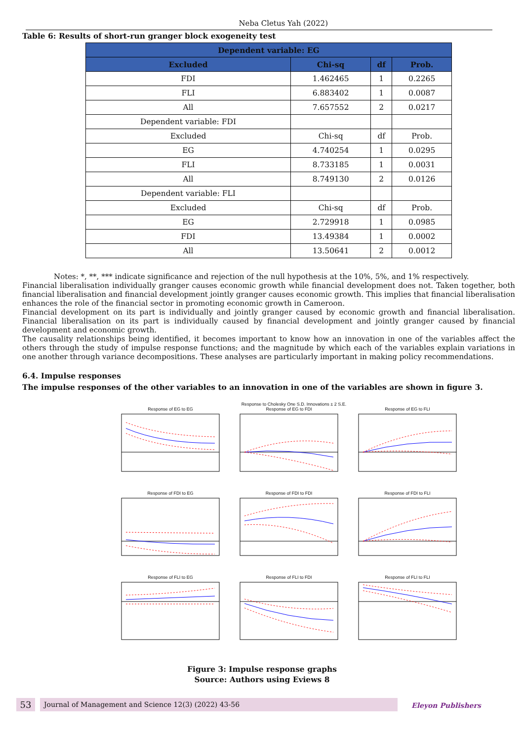Neba Cletus Yah (2022)
Table 6: Results of short-run granger block exogeneity test
| Dependent variable: EG | | | |
| --- | --- | --- | --- |
| Excluded | Chi-sq | df | Prob. |
| FDI | 1.462465 | 1 | 0.2265 |
| FLI | 6.883402 | 1 | 0.0087 |
| All | 7.657552 | 2 | 0.0217 |
| Dependent variable: FDI | | | |
| Excluded | Chi-sq | df | Prob. |
| EG | 4.740254 | 1 | 0.0295 |
| FLI | 8.733185 | 1 | 0.0031 |
| All | 8.749130 | 2 | 0.0126 |
| Dependent variable: FLI | | | |
| Excluded | Chi-sq | df | Prob. |
| EG | 2.729918 | 1 | 0.0985 |
| FDI | 13.49384 | 1 | 0.0002 |
| All | 13.50641 | 2 | 0.0012 |
Notes: *, **, *** indicate significance and rejection of the null hypothesis at the 10%, 5%, and 1% respectively.
Financial liberalisation individually granger causes economic growth while financial development does not. Taken together, both financial liberalisation and financial development jointly granger causes economic growth. This implies that financial liberalisation enhances the role of the financial sector in promoting economic growth in Cameroon.
Financial development on its part is individually and jointly granger caused by economic growth and financial liberalisation. Financial liberalisation on its part is individually caused by financial development and jointly granger caused by financial development and economic growth.
The causality relationships being identified, it becomes important to know how an innovation in one of the variables affect the others through the study of impulse response functions; and the magnitude by which each of the variables explain variations in one another through variance decompositions. These analyses are particularly important in making policy recommendations.
6.4. Impulse responses
The impulse responses of the other variables to an innovation in one of the variables are shown in figure 3.
Response to Cholesky One S.D. Innovations ± 2 S.E.
Response of EG to EG
Response of EG to FDI
Response of EG to FLI
Response of FDI to EG
Response of FDI to FDI
Response of FDI to FLI
Response of FLI to EG
Response of FLI to FDI
Response of FLI to FLI
Figure 3: Impulse response graphs
Source: Authors using Eviews 8
53
Journal of Management and Science 12(3) (2022) 43-56
Eleyon Publishers